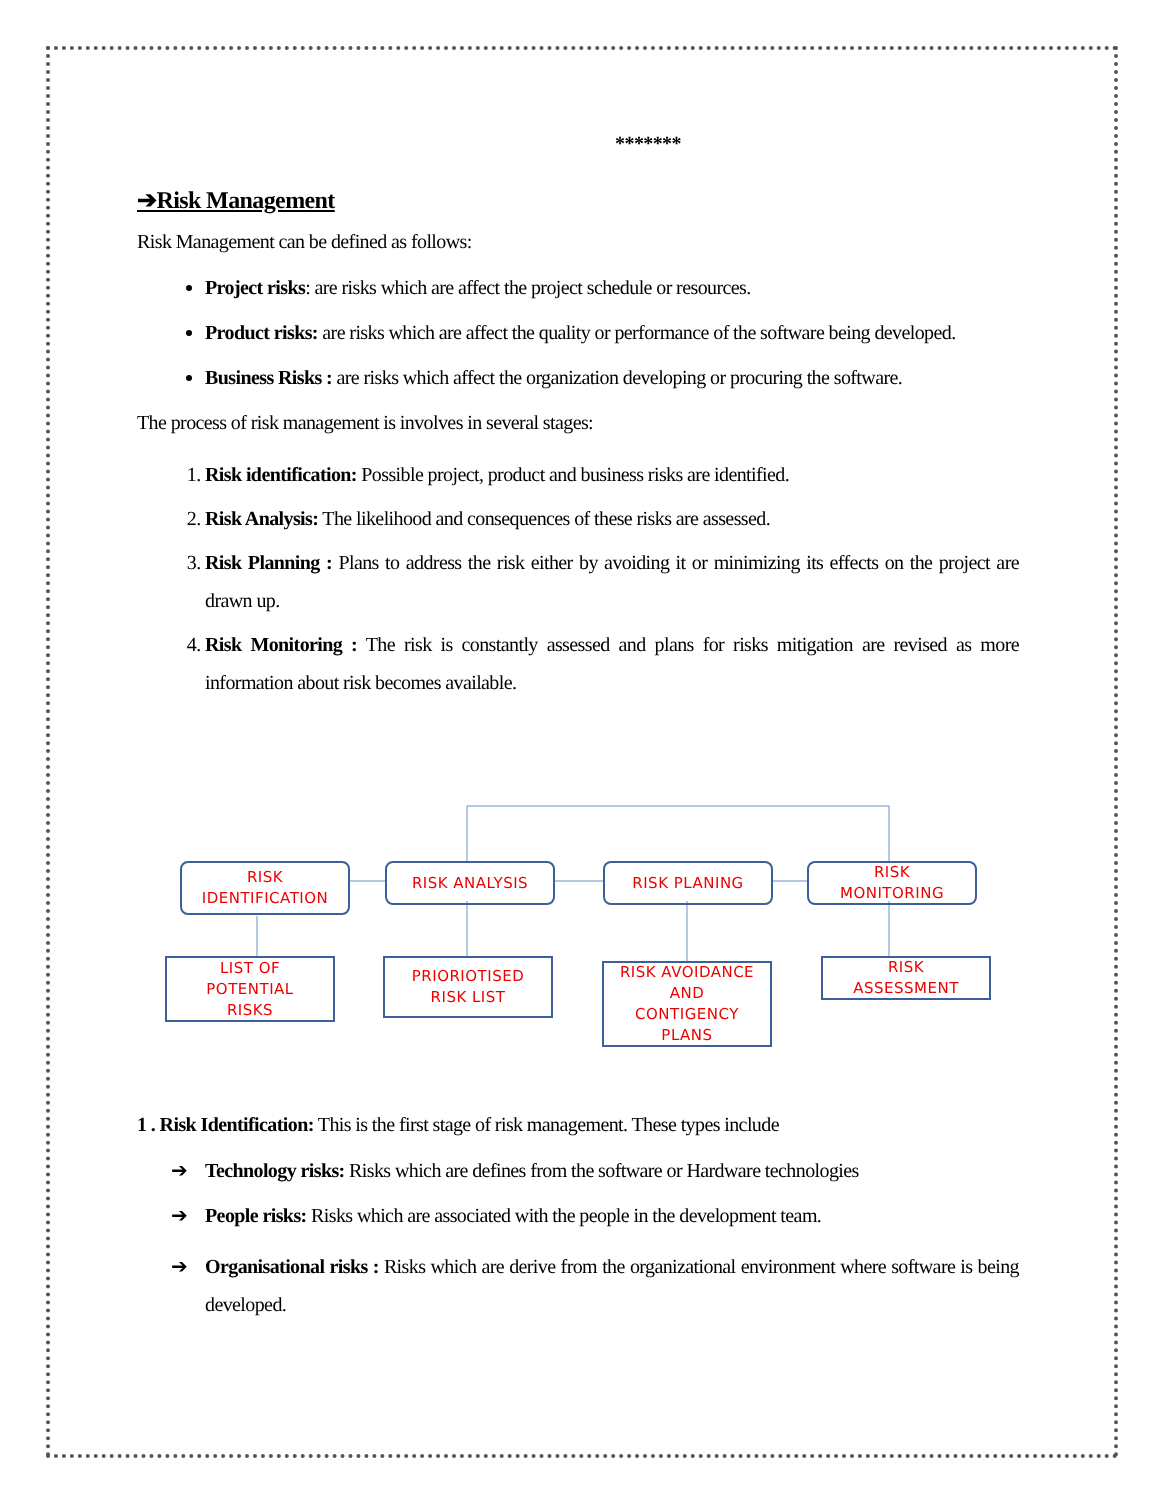*******
➔Risk Management
Risk Management can be defined as follows:
Project risks: are risks which are affect the project schedule or resources.
Product risks: are risks which are affect the quality or performance of the software being developed.
Business Risks : are risks which affect the organization developing or procuring the software.
The process of risk management is involves in several stages:
1. Risk identification: Possible project, product and business risks are identified.
2. Risk Analysis: The likelihood and consequences of these risks are assessed.
3. Risk Planning : Plans to address the risk either by avoiding it or minimizing its effects on the project are drawn up.
4. Risk Monitoring : The risk is constantly assessed and plans for risks mitigation are revised as more information about risk becomes available.
RISK
IDENTIFICATION
RISK ANALYSIS RISK PLANING
RISK
MONITORING
LIST OF
POTENTIAL
RISKS
PRIORIOTISED
RISK LIST
RISK AVOIDANCE
AND
CONTIGENCY
PLANS
RISK
ASSESSMENT
1 . Risk Identification: This is the first stage of risk management. These types include
➔ Technology risks: Risks which are defines from the software or Hardware technologies
➔ People risks: Risks which are associated with the people in the development team.
➔ Organisational risks : Risks which are derive from the organizational environment where software is being developed.